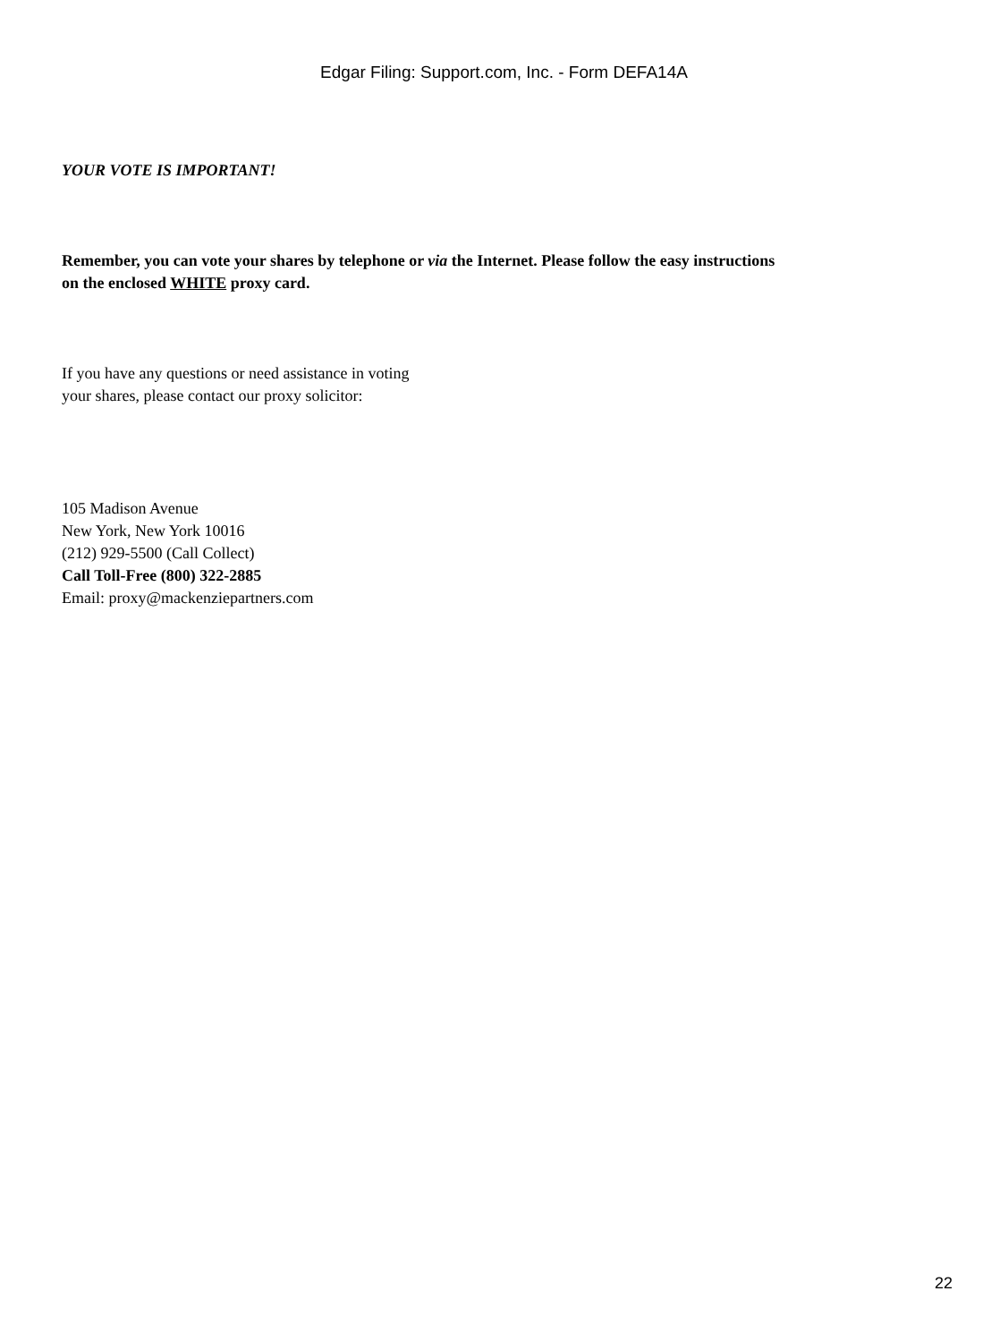Edgar Filing: Support.com, Inc. - Form DEFA14A
YOUR VOTE IS IMPORTANT!
Remember, you can vote your shares by telephone or via the Internet. Please follow the easy instructions on the enclosed WHITE proxy card.
If you have any questions or need assistance in voting
your shares, please contact our proxy solicitor:
105 Madison Avenue
New York, New York 10016
(212) 929-5500 (Call Collect)
Call Toll-Free (800) 322-2885
Email: proxy@mackenziepartners.com
22